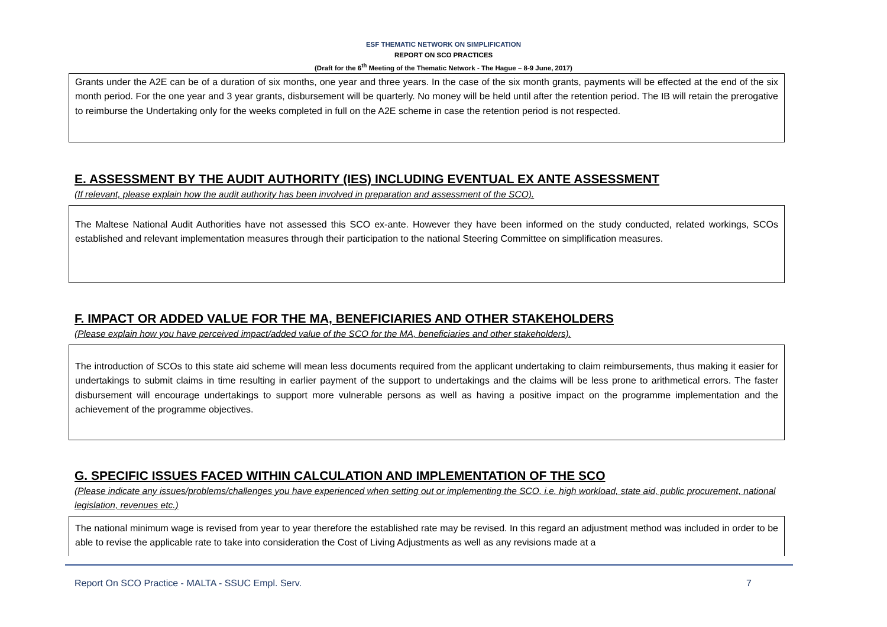ESF THEMATIC NETWORK ON SIMPLIFICATION
REPORT ON SCO PRACTICES
(Draft for the 6<sup>th</sup> Meeting of the Thematic Network - The Hague – 8-9 June, 2017)
Grants under the A2E can be of a duration of six months, one year and three years. In the case of the six month grants, payments will be effected at the end of the six month period. For the one year and 3 year grants, disbursement will be quarterly. No money will be held until after the retention period. The IB will retain the prerogative to reimburse the Undertaking only for the weeks completed in full on the A2E scheme in case the retention period is not respected.
E. ASSESSMENT BY THE AUDIT AUTHORITY (IES) INCLUDING EVENTUAL EX ANTE ASSESSMENT
(If relevant, please explain how the audit authority has been involved in preparation and assessment of the SCO).
The Maltese National Audit Authorities have not assessed this SCO ex-ante. However they have been informed on the study conducted, related workings, SCOs established and relevant implementation measures through their participation to the national Steering Committee on simplification measures.
F. IMPACT OR ADDED VALUE FOR THE MA, BENEFICIARIES AND OTHER STAKEHOLDERS
(Please explain how you have perceived impact/added value of the SCO for the MA, beneficiaries and other stakeholders).
The introduction of SCOs to this state aid scheme will mean less documents required from the applicant undertaking to claim reimbursements, thus making it easier for undertakings to submit claims in time resulting in earlier payment of the support to undertakings and the claims will be less prone to arithmetical errors. The faster disbursement will encourage undertakings to support more vulnerable persons as well as having a positive impact on the programme implementation and the achievement of the programme objectives.
G. SPECIFIC ISSUES FACED WITHIN CALCULATION AND IMPLEMENTATION OF THE SCO
(Please indicate any issues/problems/challenges you have experienced when setting out or implementing the SCO, i.e. high workload, state aid, public procurement, national legislation, revenues etc.)
The national minimum wage is revised from year to year therefore the established rate may be revised. In this regard an adjustment method was included in order to be able to revise the applicable rate to take into consideration the Cost of Living Adjustments as well as any revisions made at a
Report On SCO Practice - MALTA - SSUC Empl. Serv. 7